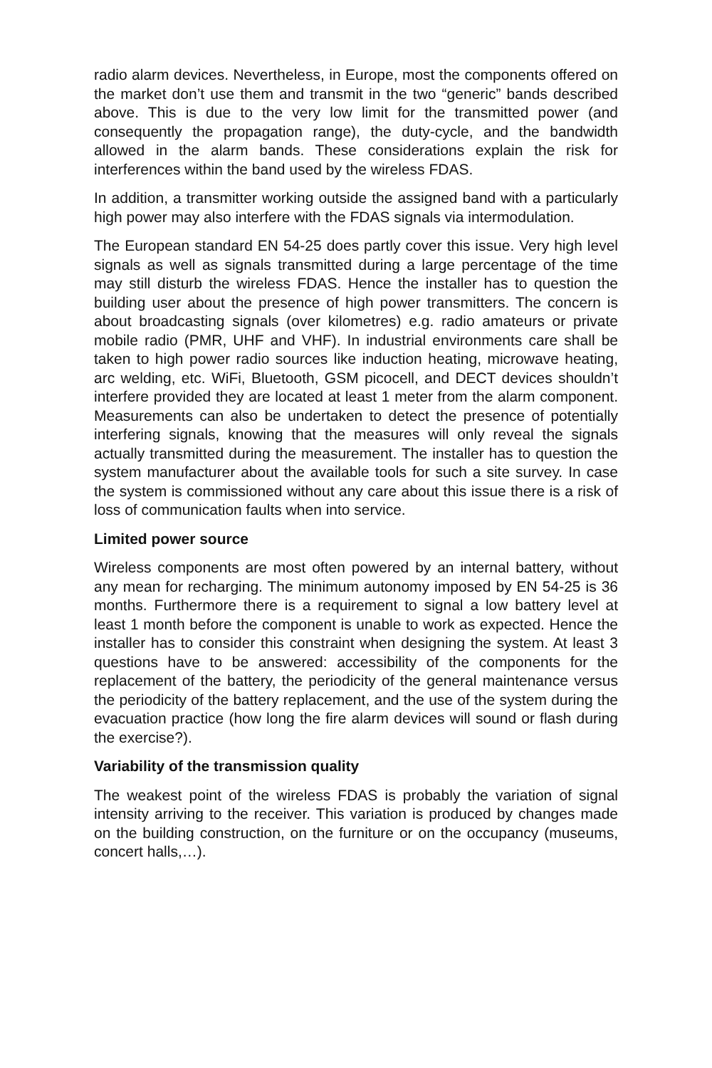radio alarm devices. Nevertheless, in Europe, most the components offered on the market don’t use them and transmit in the two “generic” bands described above. This is due to the very low limit for the transmitted power (and consequently the propagation range), the duty-cycle, and the bandwidth allowed in the alarm bands. These considerations explain the risk for interferences within the band used by the wireless FDAS.
In addition, a transmitter working outside the assigned band with a particularly high power may also interfere with the FDAS signals via intermodulation.
The European standard EN 54-25 does partly cover this issue. Very high level signals as well as signals transmitted during a large percentage of the time may still disturb the wireless FDAS. Hence the installer has to question the building user about the presence of high power transmitters. The concern is about broadcasting signals (over kilometres) e.g. radio amateurs or private mobile radio (PMR, UHF and VHF). In industrial environments care shall be taken to high power radio sources like induction heating, microwave heating, arc welding, etc. WiFi, Bluetooth, GSM picocell, and DECT devices shouldn’t interfere provided they are located at least 1 meter from the alarm component. Measurements can also be undertaken to detect the presence of potentially interfering signals, knowing that the measures will only reveal the signals actually transmitted during the measurement. The installer has to question the system manufacturer about the available tools for such a site survey. In case the system is commissioned without any care about this issue there is a risk of loss of communication faults when into service.
Limited power source
Wireless components are most often powered by an internal battery, without any mean for recharging. The minimum autonomy imposed by EN 54-25 is 36 months. Furthermore there is a requirement to signal a low battery level at least 1 month before the component is unable to work as expected. Hence the installer has to consider this constraint when designing the system. At least 3 questions have to be answered: accessibility of the components for the replacement of the battery, the periodicity of the general maintenance versus the periodicity of the battery replacement, and the use of the system during the evacuation practice (how long the fire alarm devices will sound or flash during the exercise?).
Variability of the transmission quality
The weakest point of the wireless FDAS is probably the variation of signal intensity arriving to the receiver. This variation is produced by changes made on the building construction, on the furniture or on the occupancy (museums, concert halls,…).